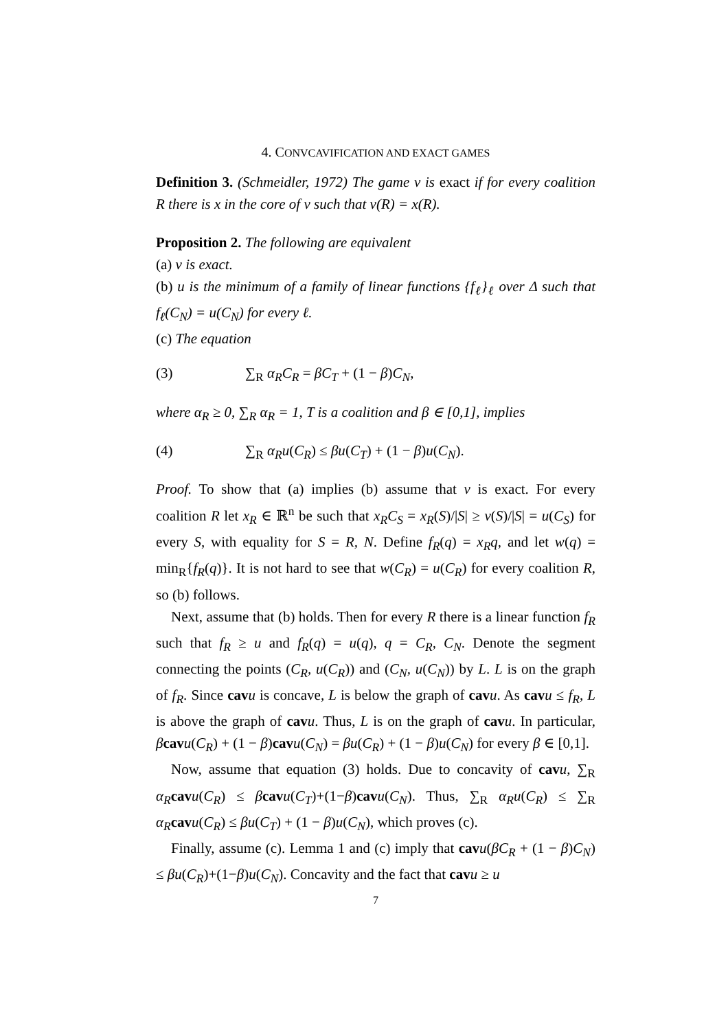4. CONVCAVIFICATION AND EXACT GAMES
Definition 3. (Schmeidler, 1972) The game v is exact if for every coalition R there is x in the core of v such that v(R) = x(R).
Proposition 2. The following are equivalent
(a) v is exact.
(b) u is the minimum of a family of linear functions {f<sub>ℓ</sub>}<sub>ℓ</sub> over Δ such that f<sub>ℓ</sub>(C<sub>N</sub>) = u(C<sub>N</sub>) for every ℓ.
(c) The equation
(3) ∑<sub>R</sub> α<sub>R</sub>C<sub>R</sub> = βC<sub>T</sub> + (1 − β)C<sub>N</sub>,
where α<sub>R</sub> ≥ 0, ∑<sub>R</sub> α<sub>R</sub> = 1, T is a coalition and β ∈ [0,1], implies
(4) ∑<sub>R</sub> α<sub>R</sub>u(C<sub>R</sub>) ≤ βu(C<sub>T</sub>) + (1 − β)u(C<sub>N</sub>).
Proof. To show that (a) implies (b) assume that v is exact. For every coalition R let x<sub>R</sub> ∈ ℝ<sup>n</sup> be such that x<sub>R</sub>C<sub>S</sub> = x<sub>R</sub>(S)/|S| ≥ v(S)/|S| = u(C<sub>S</sub>) for every S, with equality for S = R, N. Define f<sub>R</sub>(q) = x<sub>R</sub>q, and let w(q) = min<sub>R</sub>{f<sub>R</sub>(q)}. It is not hard to see that w(C<sub>R</sub>) = u(C<sub>R</sub>) for every coalition R, so (b) follows.
Next, assume that (b) holds. Then for every R there is a linear function f<sub>R</sub> such that f<sub>R</sub> ≥ u and f<sub>R</sub>(q) = u(q), q = C<sub>R</sub>, C<sub>N</sub>. Denote the segment connecting the points (C<sub>R</sub>, u(C<sub>R</sub>)) and (C<sub>N</sub>, u(C<sub>N</sub>)) by L. L is on the graph of f<sub>R</sub>. Since cav u is concave, L is below the graph of cav u. As cav u ≤ f<sub>R</sub>, L is above the graph of cav u. Thus, L is on the graph of cav u. In particular, βcav u(C<sub>R</sub>) + (1 − β)cav u(C<sub>N</sub>) = βu(C<sub>R</sub>) + (1 − β)u(C<sub>N</sub>) for every β ∈ [0,1].
Now, assume that equation (3) holds. Due to concavity of cav u, ∑<sub>R</sub> α<sub>R</sub> cav u(C<sub>R</sub>) ≤ βcav u(C<sub>T</sub>)+(1−β)cav u(C<sub>N</sub>). Thus, ∑<sub>R</sub> α<sub>R</sub>u(C<sub>R</sub>) ≤ ∑<sub>R</sub> α<sub>R</sub> cav u(C<sub>R</sub>) ≤ βu(C<sub>T</sub>) + (1 − β)u(C<sub>N</sub>), which proves (c).
Finally, assume (c). Lemma 1 and (c) imply that cav u(βC<sub>R</sub> + (1 − β)C<sub>N</sub>) ≤ βu(C<sub>R</sub>)+(1−β)u(C<sub>N</sub>). Concavity and the fact that cav u ≥ u
7